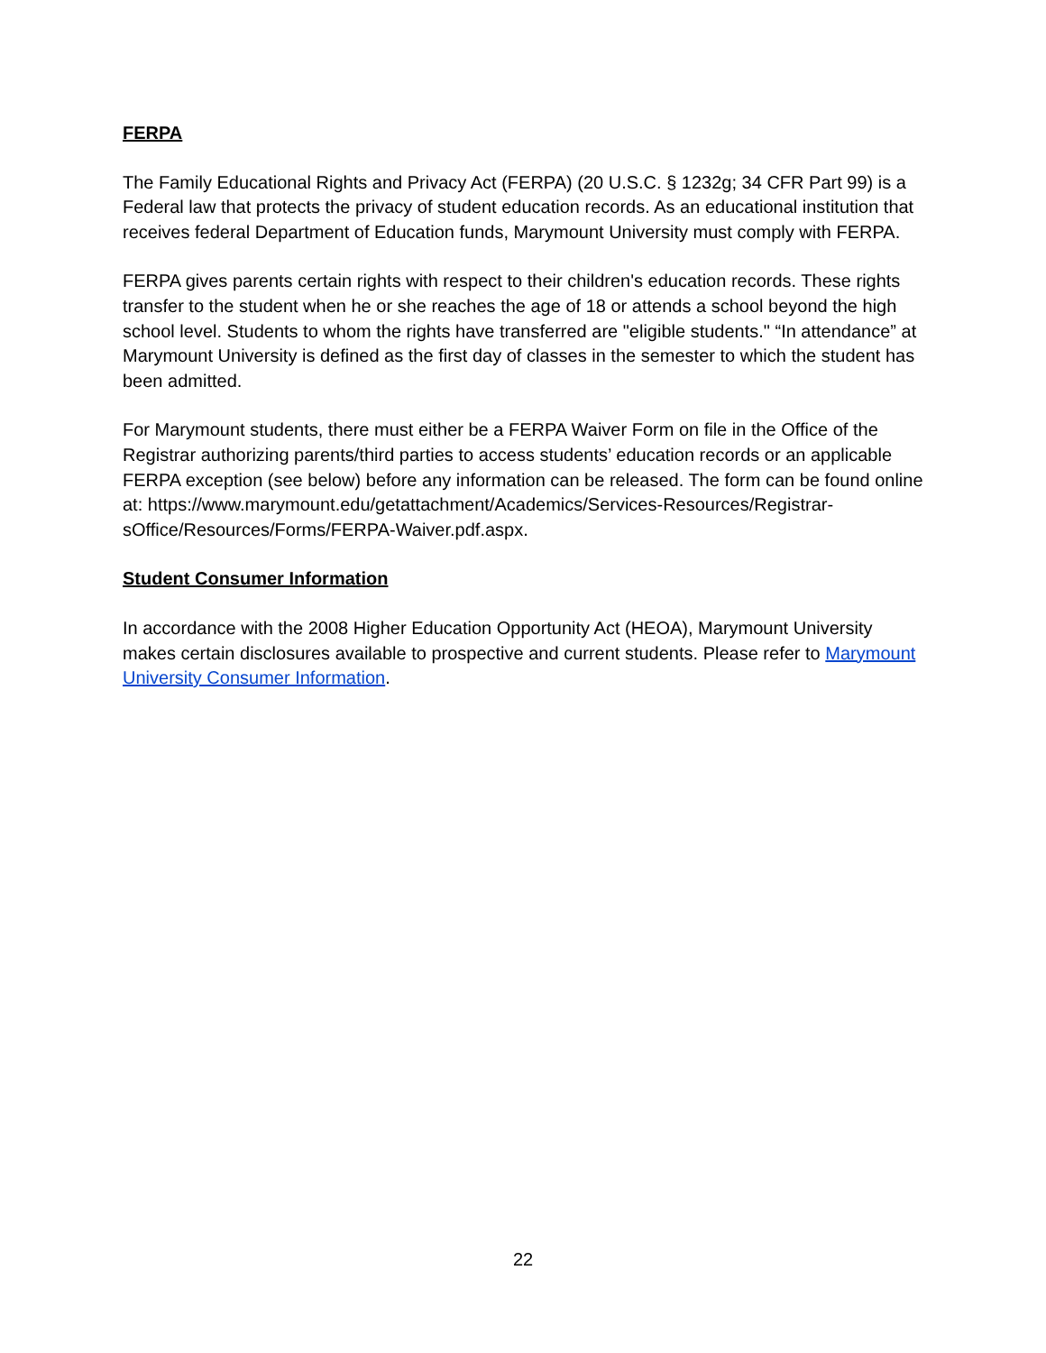FERPA
The Family Educational Rights and Privacy Act (FERPA) (20 U.S.C. § 1232g; 34 CFR Part 99) is a Federal law that protects the privacy of student education records. As an educational institution that receives federal Department of Education funds, Marymount University must comply with FERPA.
FERPA gives parents certain rights with respect to their children's education records. These rights transfer to the student when he or she reaches the age of 18 or attends a school beyond the high school level. Students to whom the rights have transferred are "eligible students." “In attendance” at Marymount University is defined as the first day of classes in the semester to which the student has been admitted.
For Marymount students, there must either be a FERPA Waiver Form on file in the Office of the Registrar authorizing parents/third parties to access students’ education records or an applicable FERPA exception (see below) before any information can be released. The form can be found online at: https://www.marymount.edu/getattachment/Academics/Services-Resources/Registrar-sOffice/Resources/Forms/FERPA-Waiver.pdf.aspx.
Student Consumer Information
In accordance with the 2008 Higher Education Opportunity Act (HEOA), Marymount University makes certain disclosures available to prospective and current students. Please refer to Marymount University Consumer Information.
22